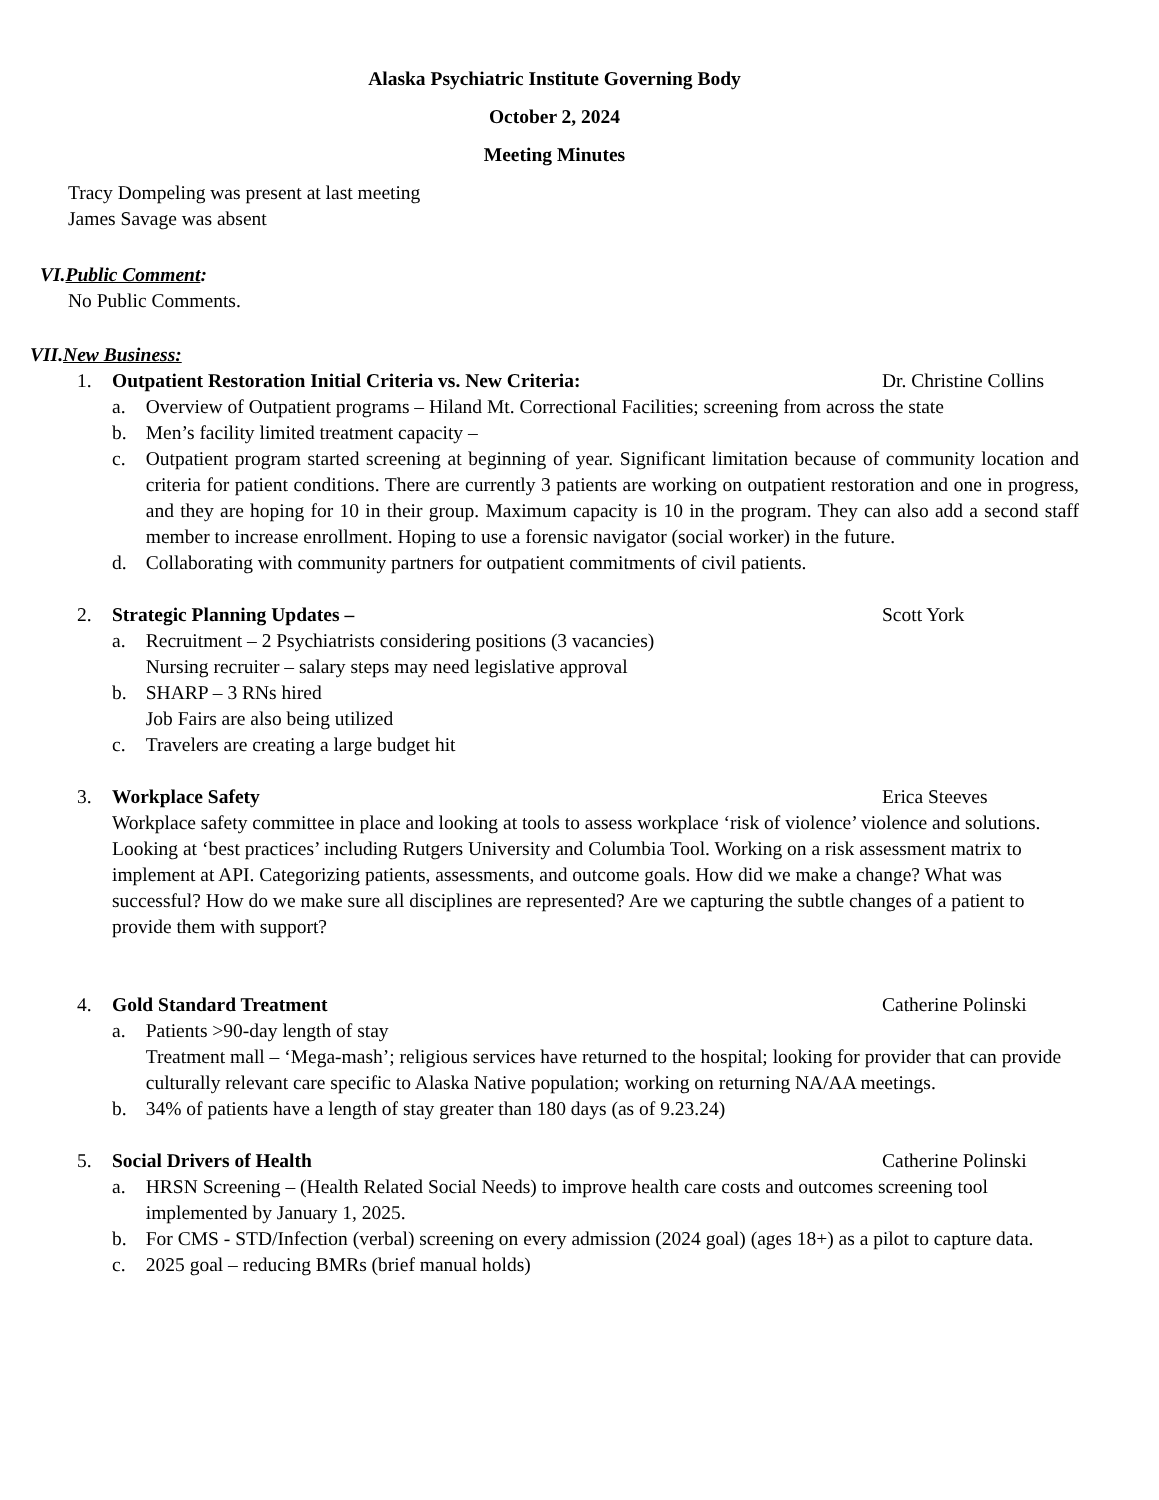Alaska Psychiatric Institute Governing Body
October 2, 2024
Meeting Minutes
Tracy Dompeling was present at last meeting
James Savage was absent
VI.Public Comment:
No Public Comments.
VII.New Business:
1. Outpatient Restoration Initial Criteria vs. New Criteria: Dr. Christine Collins
a. Overview of Outpatient programs – Hiland Mt. Correctional Facilities; screening from across the state
b. Men’s facility limited treatment capacity –
c. Outpatient program started screening at beginning of year. Significant limitation because of community location and criteria for patient conditions. There are currently 3 patients are working on outpatient restoration and one in progress, and they are hoping for 10 in their group. Maximum capacity is 10 in the program. They can also add a second staff member to increase enrollment. Hoping to use a forensic navigator (social worker) in the future.
d. Collaborating with community partners for outpatient commitments of civil patients.
2. Strategic Planning Updates – Scott York
a. Recruitment – 2 Psychiatrists considering positions (3 vacancies)
Nursing recruiter – salary steps may need legislative approval
b. SHARP – 3 RNs hired
Job Fairs are also being utilized
c. Travelers are creating a large budget hit
3. Workplace Safety Erica Steeves
Workplace safety committee in place and looking at tools to assess workplace ‘risk of violence’ violence and solutions. Looking at ‘best practices’ including Rutgers University and Columbia Tool. Working on a risk assessment matrix to implement at API. Categorizing patients, assessments, and outcome goals. How did we make a change? What was successful? How do we make sure all disciplines are represented? Are we capturing the subtle changes of a patient to provide them with support?
4. Gold Standard Treatment Catherine Polinski
a. Patients >90-day length of stay
Treatment mall – ‘Mega-mash’; religious services have returned to the hospital; looking for provider that can provide culturally relevant care specific to Alaska Native population; working on returning NA/AA meetings.
b. 34% of patients have a length of stay greater than 180 days (as of 9.23.24)
5. Social Drivers of Health Catherine Polinski
a. HRSN Screening – (Health Related Social Needs) to improve health care costs and outcomes screening tool implemented by January 1, 2025.
b. For CMS - STD/Infection (verbal) screening on every admission (2024 goal) (ages 18+) as a pilot to capture data.
c. 2025 goal – reducing BMRs (brief manual holds)